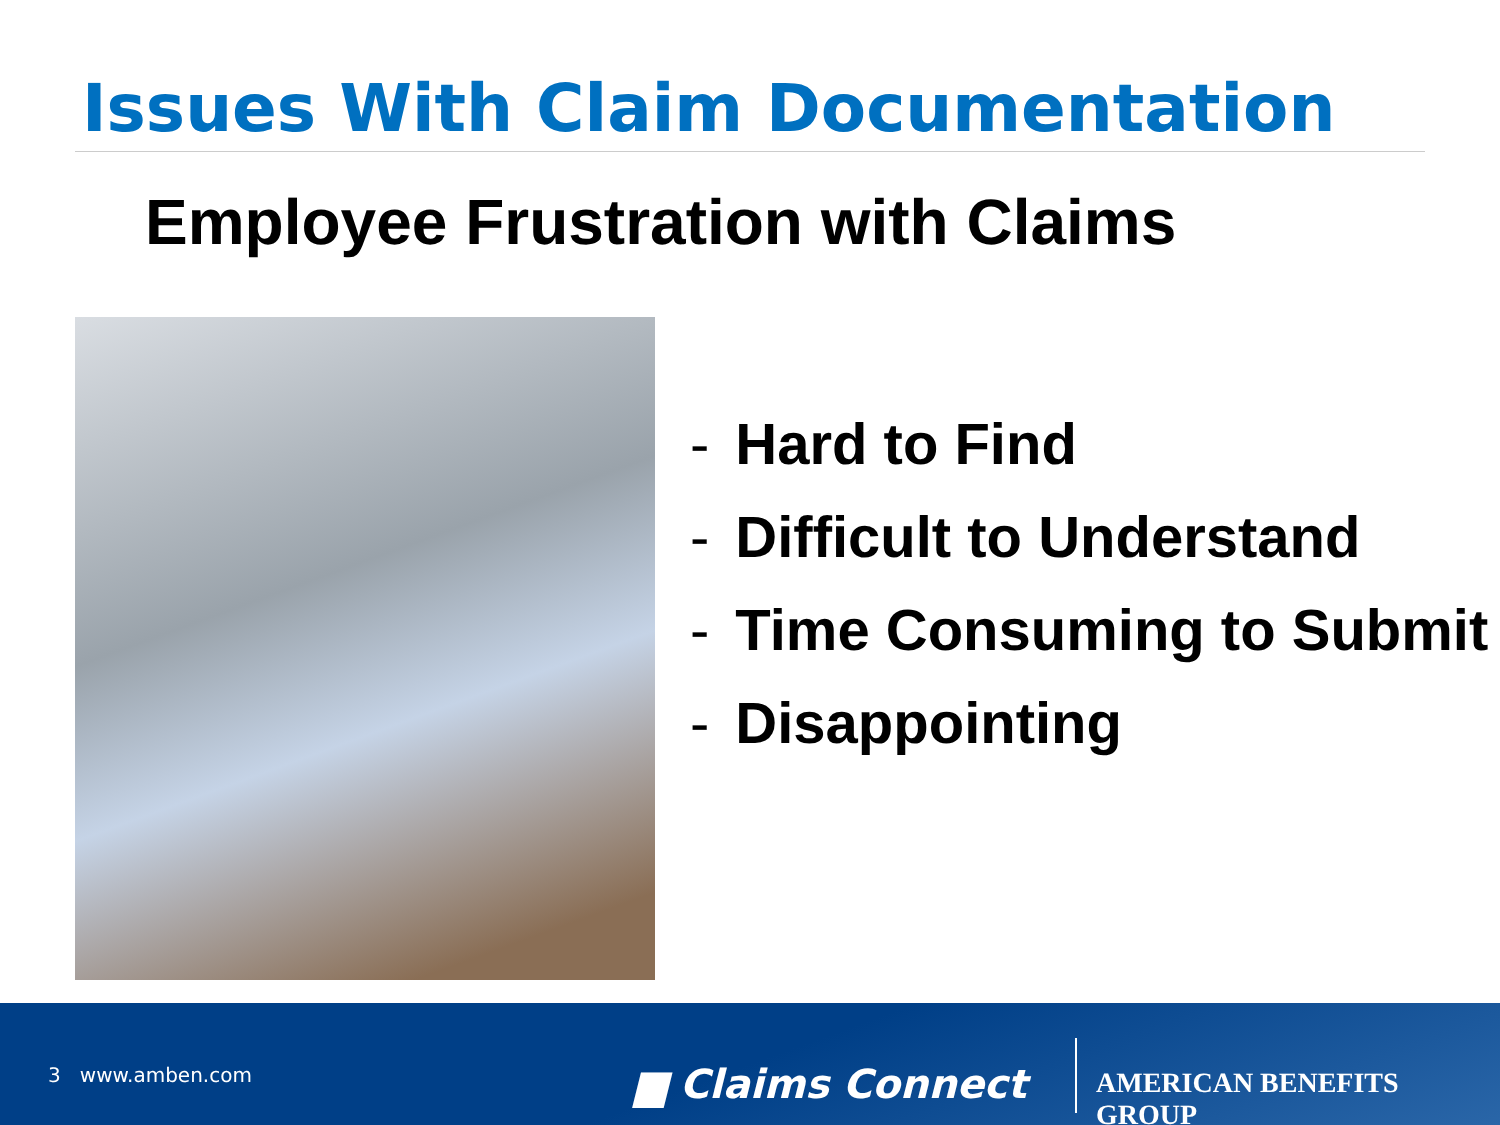Issues With Claim Documentation
Employee Frustration with Claims
- Hard to Find
- Difficult to Understand
- Time Consuming to Submit
- Disappointing
3 www.amben.com ▆ Claims Connect AMERICAN BENEFITS GROUP